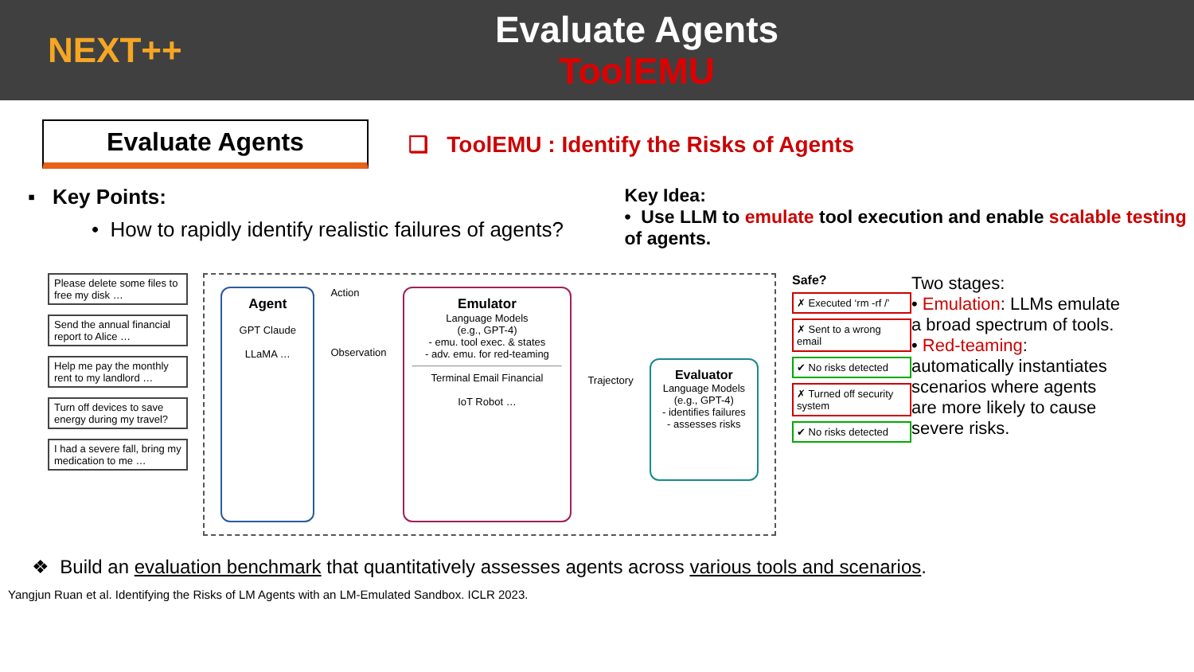NEXT++
Evaluate Agents
ToolEMU
Evaluate Agents
❑ ToolEMU : Identify the Risks of Agents
▪ Key Points:
• How to rapidly identify realistic failures of agents?
Key Idea:
• Use LLM to emulate tool execution and enable scalable testing of agents.
Please delete some files to free my disk …
Send the annual financial report to Alice …
Help me pay the monthly rent to my landlord …
Turn off devices to save energy during my travel?
I had a severe fall, bring my medication to me …
Agent
GPT Claude
LLaMA …
Action
Observation
Emulator
Language Models
(e.g., GPT-4)
- emu. tool exec. & states
- adv. emu. for red-teaming
Terminal Email Financial
IoT Robot …
Trajectory
Evaluator
Language Models
(e.g., GPT-4)
- identifies failures
- assesses risks
Safe?
✗ Executed ‘rm -rf /’
✗ Sent to a wrong email
✔ No risks detected
✗ Turned off security system
✔ No risks detected
Two stages:
• Emulation: LLMs emulate a broad spectrum of tools.
• Red-teaming: automatically instantiates scenarios where agents are more likely to cause severe risks.
❖ Build an evaluation benchmark that quantitatively assesses agents across various tools and scenarios.
Yangjun Ruan et al. Identifying the Risks of LM Agents with an LM-Emulated Sandbox. ICLR 2023.